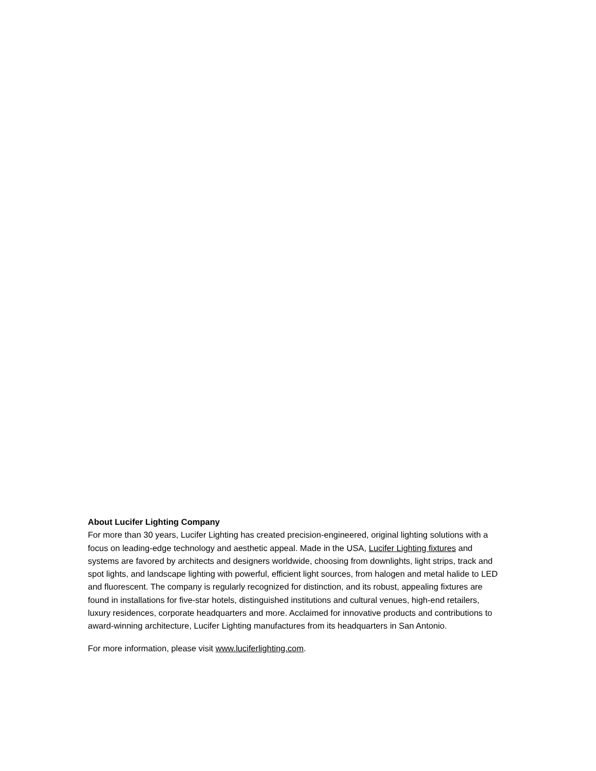About Lucifer Lighting Company
For more than 30 years, Lucifer Lighting has created precision-engineered, original lighting solutions with a focus on leading-edge technology and aesthetic appeal. Made in the USA, Lucifer Lighting fixtures and systems are favored by architects and designers worldwide, choosing from downlights, light strips, track and spot lights, and landscape lighting with powerful, efficient light sources, from halogen and metal halide to LED and fluorescent. The company is regularly recognized for distinction, and its robust, appealing fixtures are found in installations for five-star hotels, distinguished institutions and cultural venues, high-end retailers, luxury residences, corporate headquarters and more. Acclaimed for innovative products and contributions to award-winning architecture, Lucifer Lighting manufactures from its headquarters in San Antonio.
For more information, please visit www.luciferlighting.com.